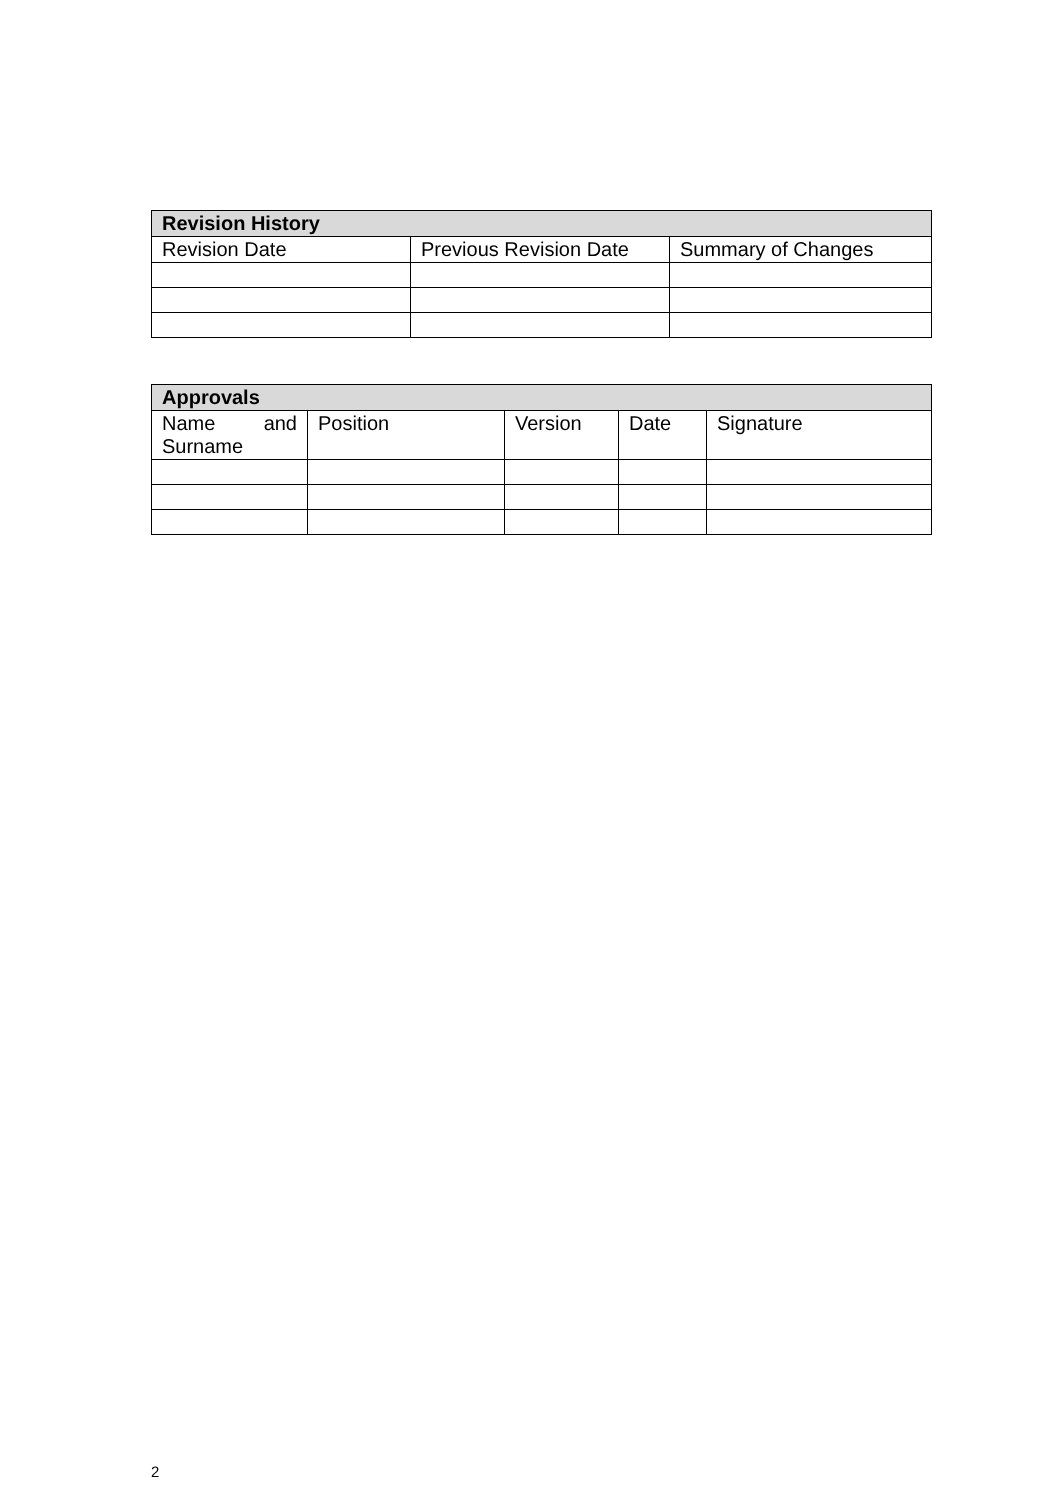| Revision History | | |
| --- | --- | --- |
| Revision Date | Previous Revision Date | Summary of Changes |
| Approvals | | | | |
| --- | --- | --- | --- | --- |
| Name and Surname | Position | Version | Date | Signature |
2